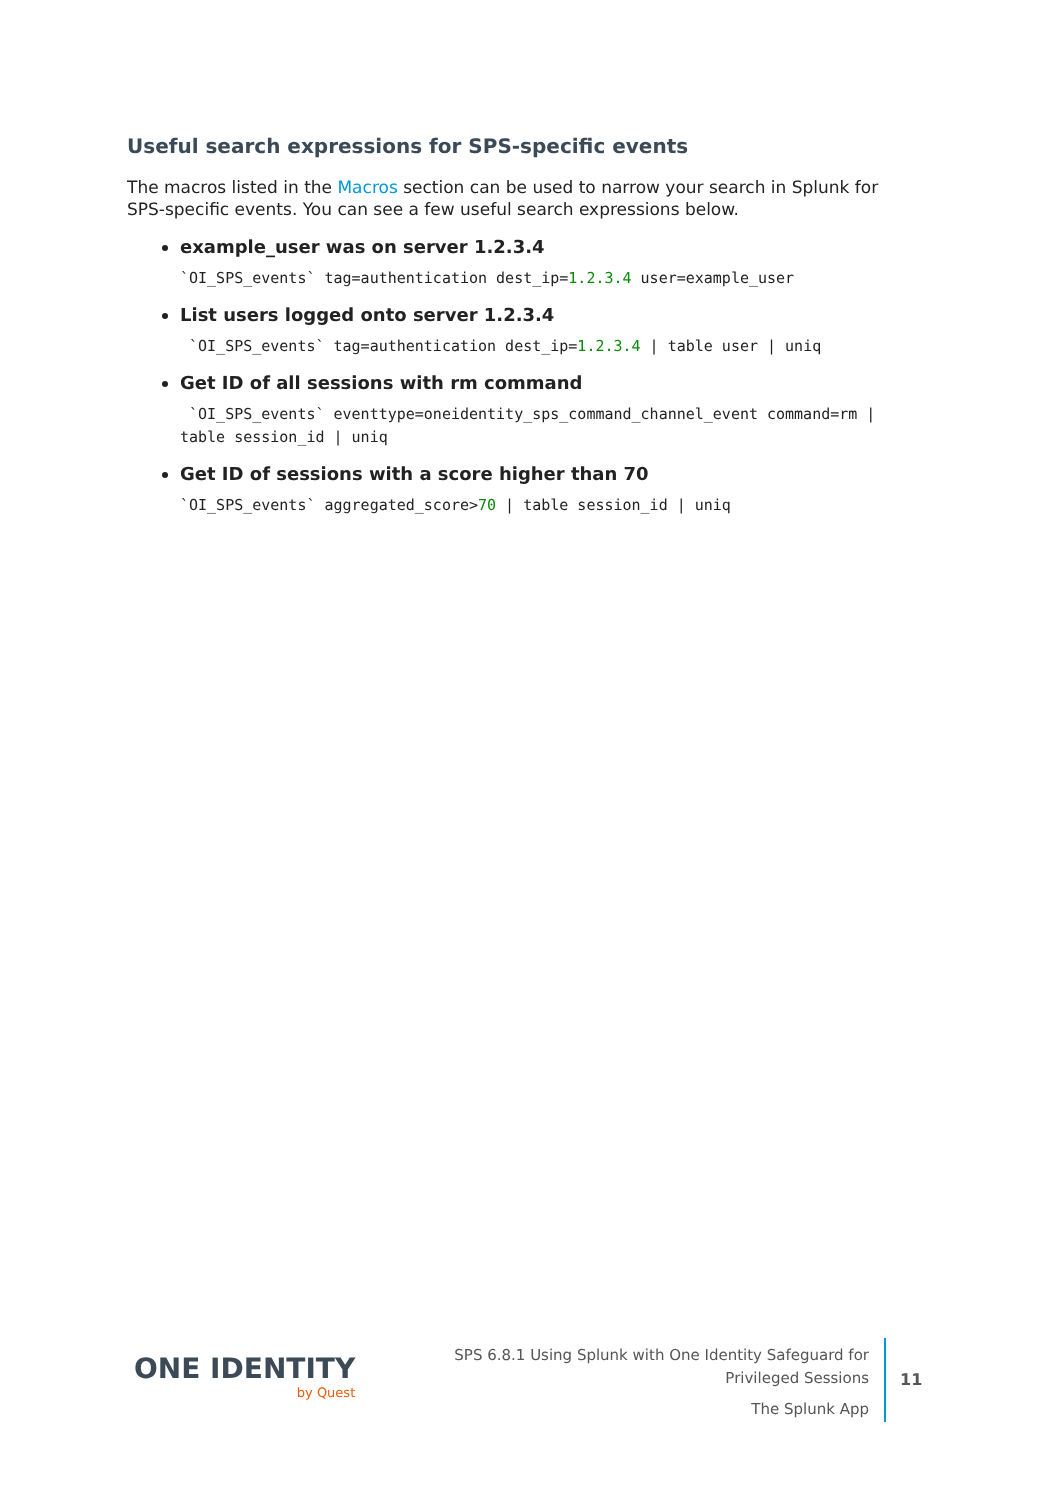Useful search expressions for SPS-specific events
The macros listed in the Macros section can be used to narrow your search in Splunk for SPS-specific events. You can see a few useful search expressions below.
example_user was on server 1.2.3.4
`OI_SPS_events` tag=authentication dest_ip=1.2.3.4 user=example_user
List users logged onto server 1.2.3.4
`OI_SPS_events` tag=authentication dest_ip=1.2.3.4 | table user | uniq
Get ID of all sessions with rm command
`OI_SPS_events` eventtype=oneidentity_sps_command_channel_event command=rm | table session_id | uniq
Get ID of sessions with a score higher than 70
`OI_SPS_events` aggregated_score>70 | table session_id | uniq
ONE IDENTITY
by Quest
SPS 6.8.1 Using Splunk with One Identity Safeguard for Privileged Sessions
The Splunk App
11